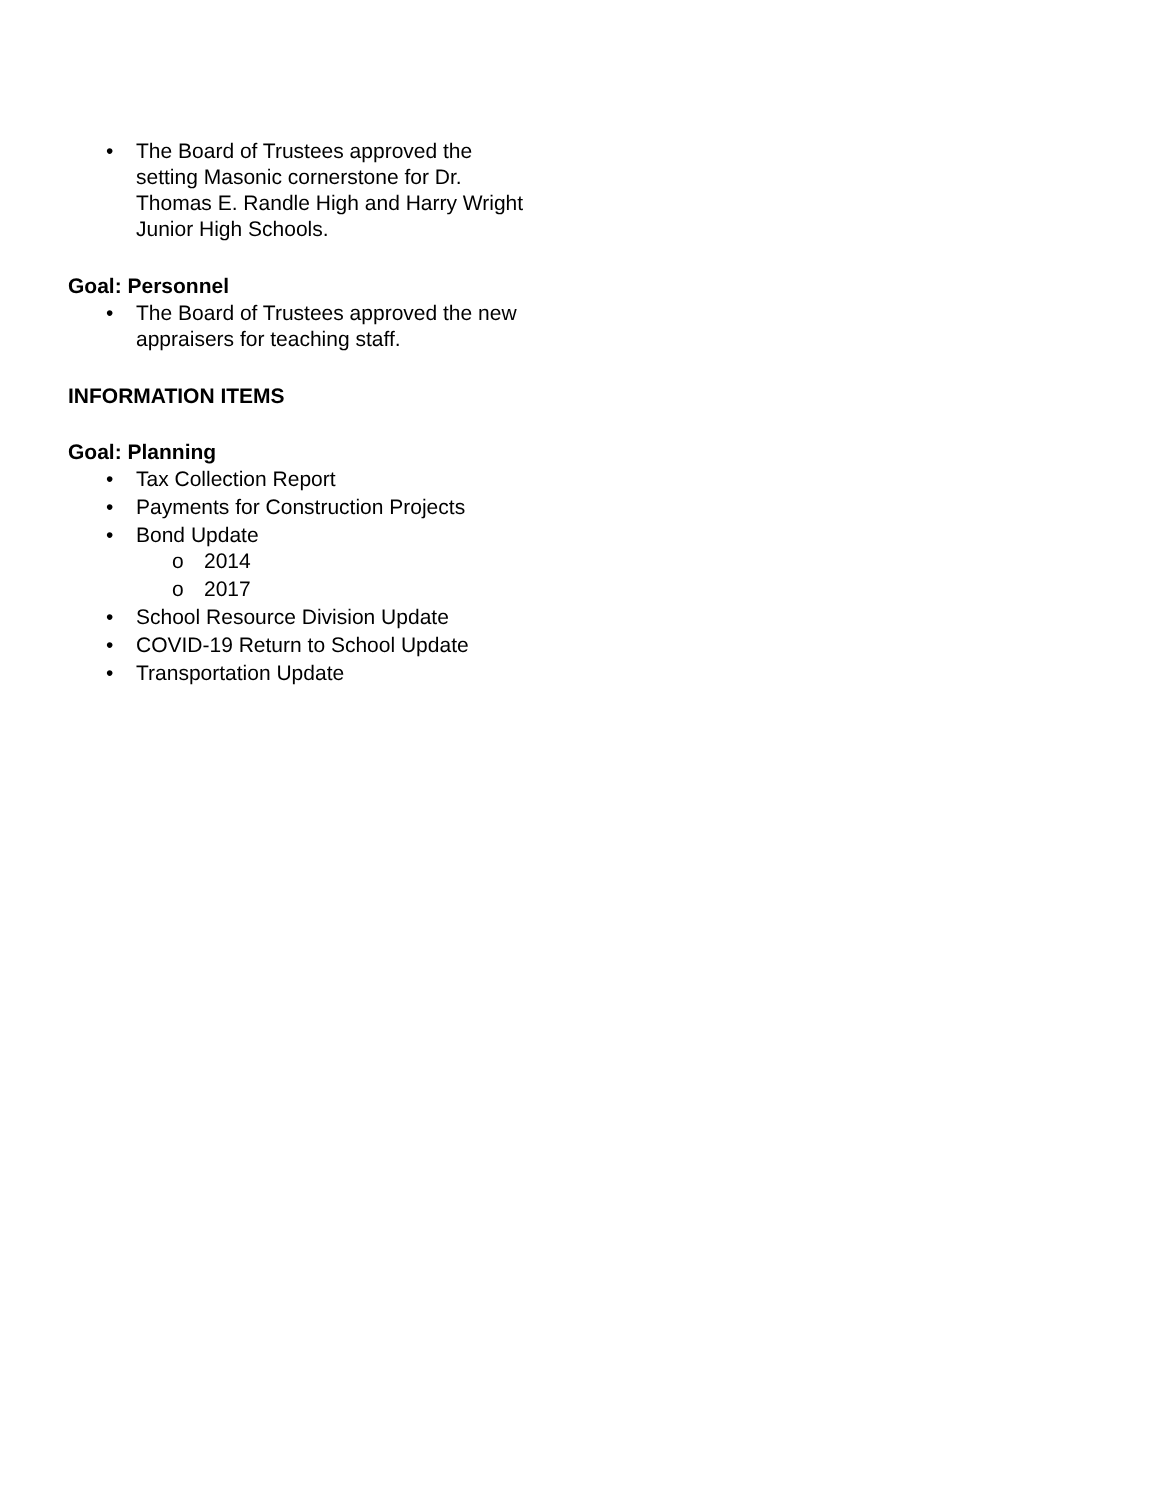• The Board of Trustees approved the setting Masonic cornerstone for Dr. Thomas E. Randle High and Harry Wright Junior High Schools.
Goal: Personnel
• The Board of Trustees approved the new appraisers for teaching staff.
INFORMATION ITEMS
Goal: Planning
• Tax Collection Report
• Payments for Construction Projects
• Bond Update
o 2014
o 2017
• School Resource Division Update
• COVID-19 Return to School Update
• Transportation Update